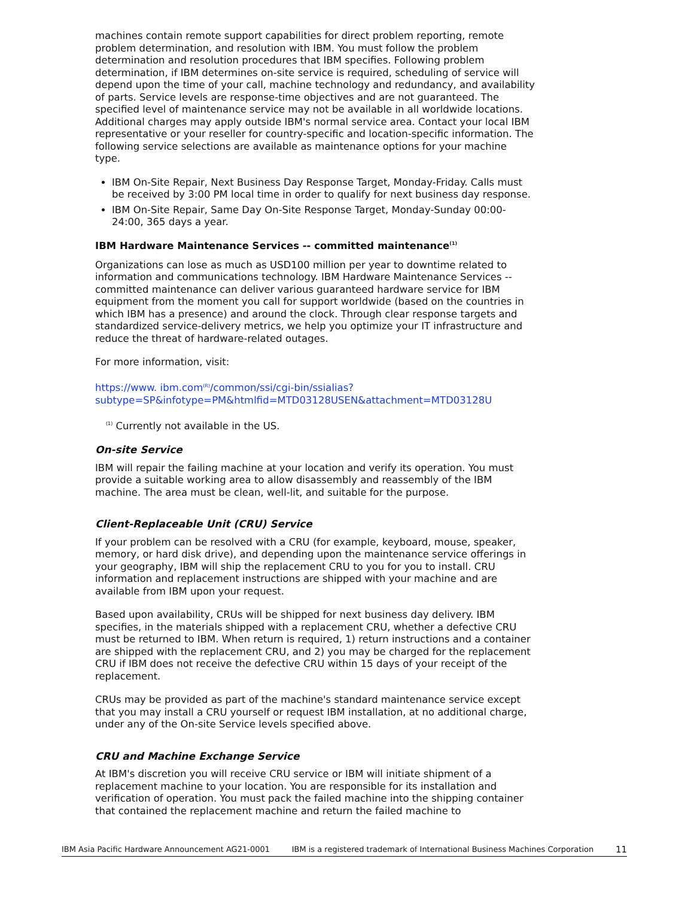machines contain remote support capabilities for direct problem reporting, remote problem determination, and resolution with IBM. You must follow the problem determination and resolution procedures that IBM specifies. Following problem determination, if IBM determines on-site service is required, scheduling of service will depend upon the time of your call, machine technology and redundancy, and availability of parts. Service levels are response-time objectives and are not guaranteed. The specified level of maintenance service may not be available in all worldwide locations. Additional charges may apply outside IBM's normal service area. Contact your local IBM representative or your reseller for country-specific and location-specific information. The following service selections are available as maintenance options for your machine type.
IBM On-Site Repair, Next Business Day Response Target, Monday-Friday. Calls must be received by 3:00 PM local time in order to qualify for next business day response.
IBM On-Site Repair, Same Day On-Site Response Target, Monday-Sunday 00:00-24:00, 365 days a year.
IBM Hardware Maintenance Services -- committed maintenance<sup>(1)</sup>
Organizations can lose as much as USD100 million per year to downtime related to information and communications technology. IBM Hardware Maintenance Services -- committed maintenance can deliver various guaranteed hardware service for IBM equipment from the moment you call for support worldwide (based on the countries in which IBM has a presence) and around the clock. Through clear response targets and standardized service-delivery metrics, we help you optimize your IT infrastructure and reduce the threat of hardware-related outages.
For more information, visit:
https://www. ibm.com<sup>(R)</sup>/common/ssi/cgi-bin/ssialias? subtype=SP&infotype=PM&htmlfid=MTD03128USEN&attachment=MTD03128U
<sup>(1)</sup> Currently not available in the US.
On-site Service
IBM will repair the failing machine at your location and verify its operation. You must provide a suitable working area to allow disassembly and reassembly of the IBM machine. The area must be clean, well-lit, and suitable for the purpose.
Client-Replaceable Unit (CRU) Service
If your problem can be resolved with a CRU (for example, keyboard, mouse, speaker, memory, or hard disk drive), and depending upon the maintenance service offerings in your geography, IBM will ship the replacement CRU to you for you to install. CRU information and replacement instructions are shipped with your machine and are available from IBM upon your request.
Based upon availability, CRUs will be shipped for next business day delivery. IBM specifies, in the materials shipped with a replacement CRU, whether a defective CRU must be returned to IBM. When return is required, 1) return instructions and a container are shipped with the replacement CRU, and 2) you may be charged for the replacement CRU if IBM does not receive the defective CRU within 15 days of your receipt of the replacement.
CRUs may be provided as part of the machine's standard maintenance service except that you may install a CRU yourself or request IBM installation, at no additional charge, under any of the On-site Service levels specified above.
CRU and Machine Exchange Service
At IBM's discretion you will receive CRU service or IBM will initiate shipment of a replacement machine to your location. You are responsible for its installation and verification of operation. You must pack the failed machine into the shipping container that contained the replacement machine and return the failed machine to
IBM Asia Pacific Hardware Announcement AG21-0001 IBM is a registered trademark of International Business Machines Corporation 11